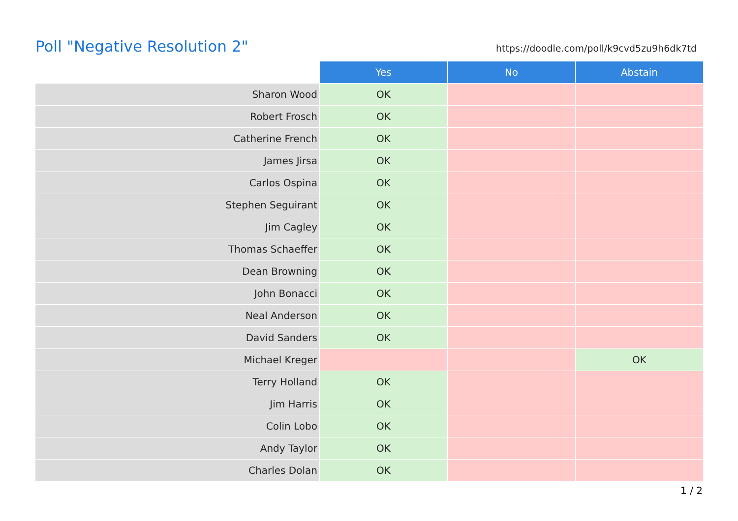Poll "Negative Resolution 2"
https://doodle.com/poll/k9cvd5zu9h6dk7td
| | Yes | No | Abstain |
| Sharon Wood | OK | | |
| Robert Frosch | OK | | |
| Catherine French | OK | | |
| James Jirsa | OK | | |
| Carlos Ospina | OK | | |
| Stephen Seguirant | OK | | |
| Jim Cagley | OK | | |
| Thomas Schaeffer | OK | | |
| Dean Browning | OK | | |
| John Bonacci | OK | | |
| Neal Anderson | OK | | |
| David Sanders | OK | | |
| Michael Kreger | | | OK |
| Terry Holland | OK | | |
| Jim Harris | OK | | |
| Colin Lobo | OK | | |
| Andy Taylor | OK | | |
| Charles Dolan | OK | | |
1 / 2